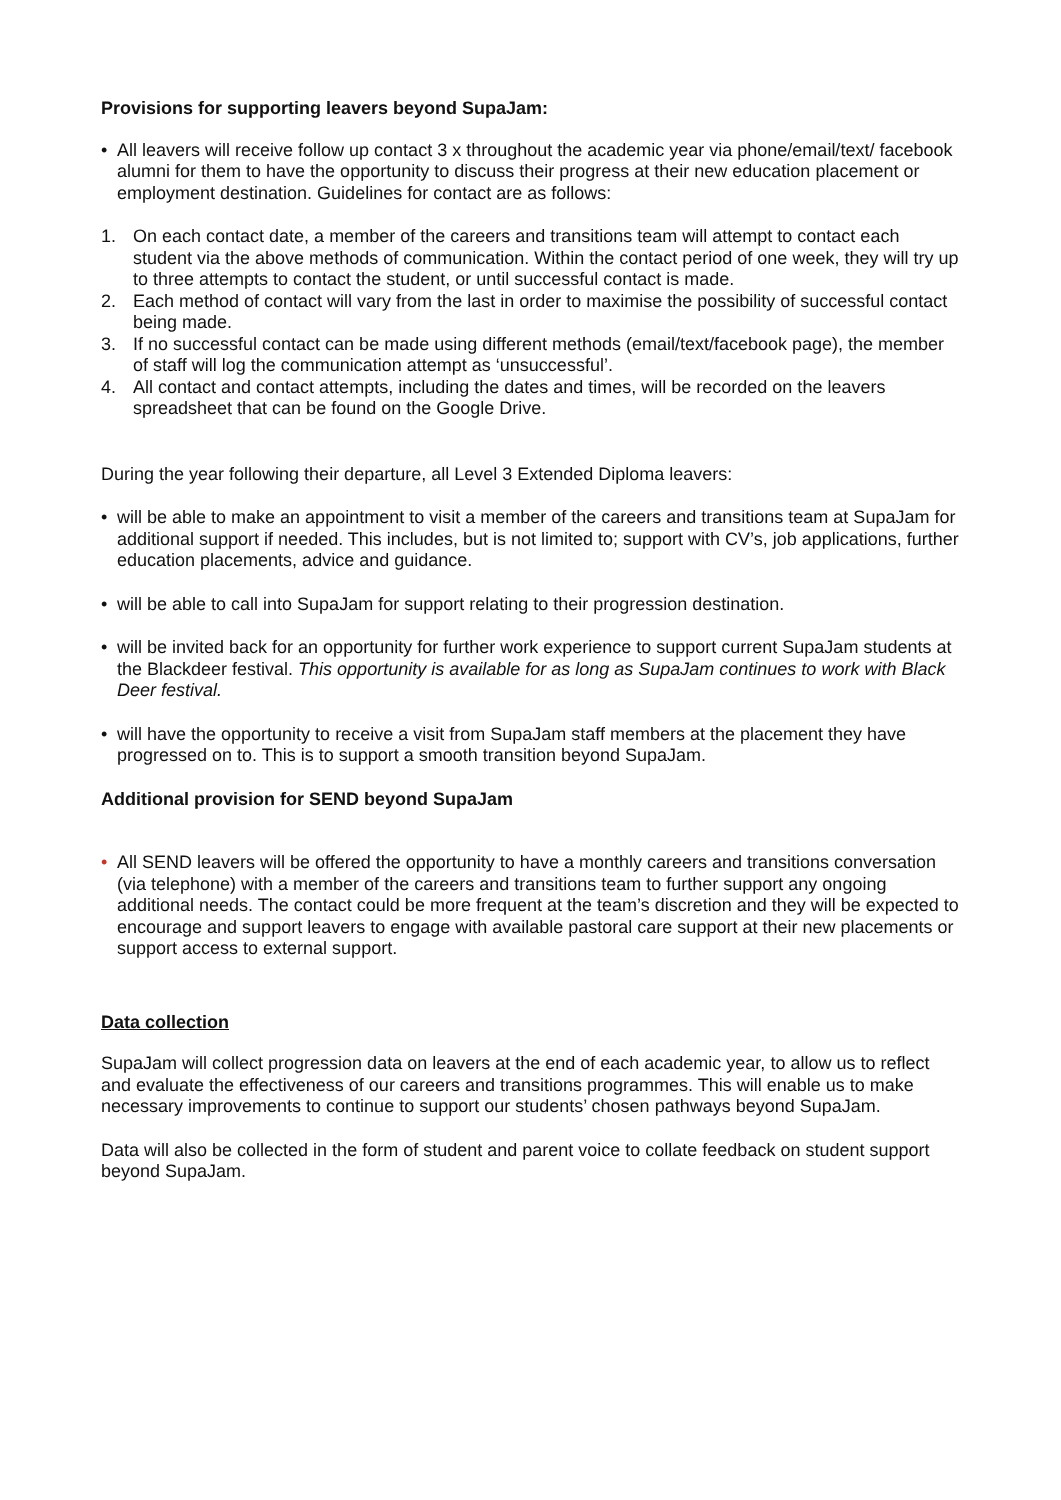Provisions for supporting leavers beyond SupaJam:
• All leavers will receive follow up contact 3 x throughout the academic year via phone/email/text/ facebook alumni for them to have the opportunity to discuss their progress at their new education placement or employment destination. Guidelines for contact are as follows:
1. On each contact date, a member of the careers and transitions team will attempt to contact each student via the above methods of communication. Within the contact period of one week, they will try up to three attempts to contact the student, or until successful contact is made.
2. Each method of contact will vary from the last in order to maximise the possibility of successful contact being made.
3. If no successful contact can be made using different methods (email/text/facebook page), the member of staff will log the communication attempt as ‘unsuccessful’.
4. All contact and contact attempts, including the dates and times, will be recorded on the leavers spreadsheet that can be found on the Google Drive.
During the year following their departure, all Level 3 Extended Diploma leavers:
• will be able to make an appointment to visit a member of the careers and transitions team at SupaJam for additional support if needed. This includes, but is not limited to; support with CV’s, job applications, further education placements, advice and guidance.
• will be able to call into SupaJam for support relating to their progression destination.
• will be invited back for an opportunity for further work experience to support current SupaJam students at the Blackdeer festival. This opportunity is available for as long as SupaJam continues to work with Black Deer festival.
• will have the opportunity to receive a visit from SupaJam staff members at the placement they have progressed on to. This is to support a smooth transition beyond SupaJam.
Additional provision for SEND beyond SupaJam
• All SEND leavers will be offered the opportunity to have a monthly careers and transitions conversation (via telephone) with a member of the careers and transitions team to further support any ongoing additional needs. The contact could be more frequent at the team’s discretion and they will be expected to encourage and support leavers to engage with available pastoral care support at their new placements or support access to external support.
Data collection
SupaJam will collect progression data on leavers at the end of each academic year, to allow us to reflect and evaluate the effectiveness of our careers and transitions programmes. This will enable us to make necessary improvements to continue to support our students’ chosen pathways beyond SupaJam.
Data will also be collected in the form of student and parent voice to collate feedback on student support beyond SupaJam.